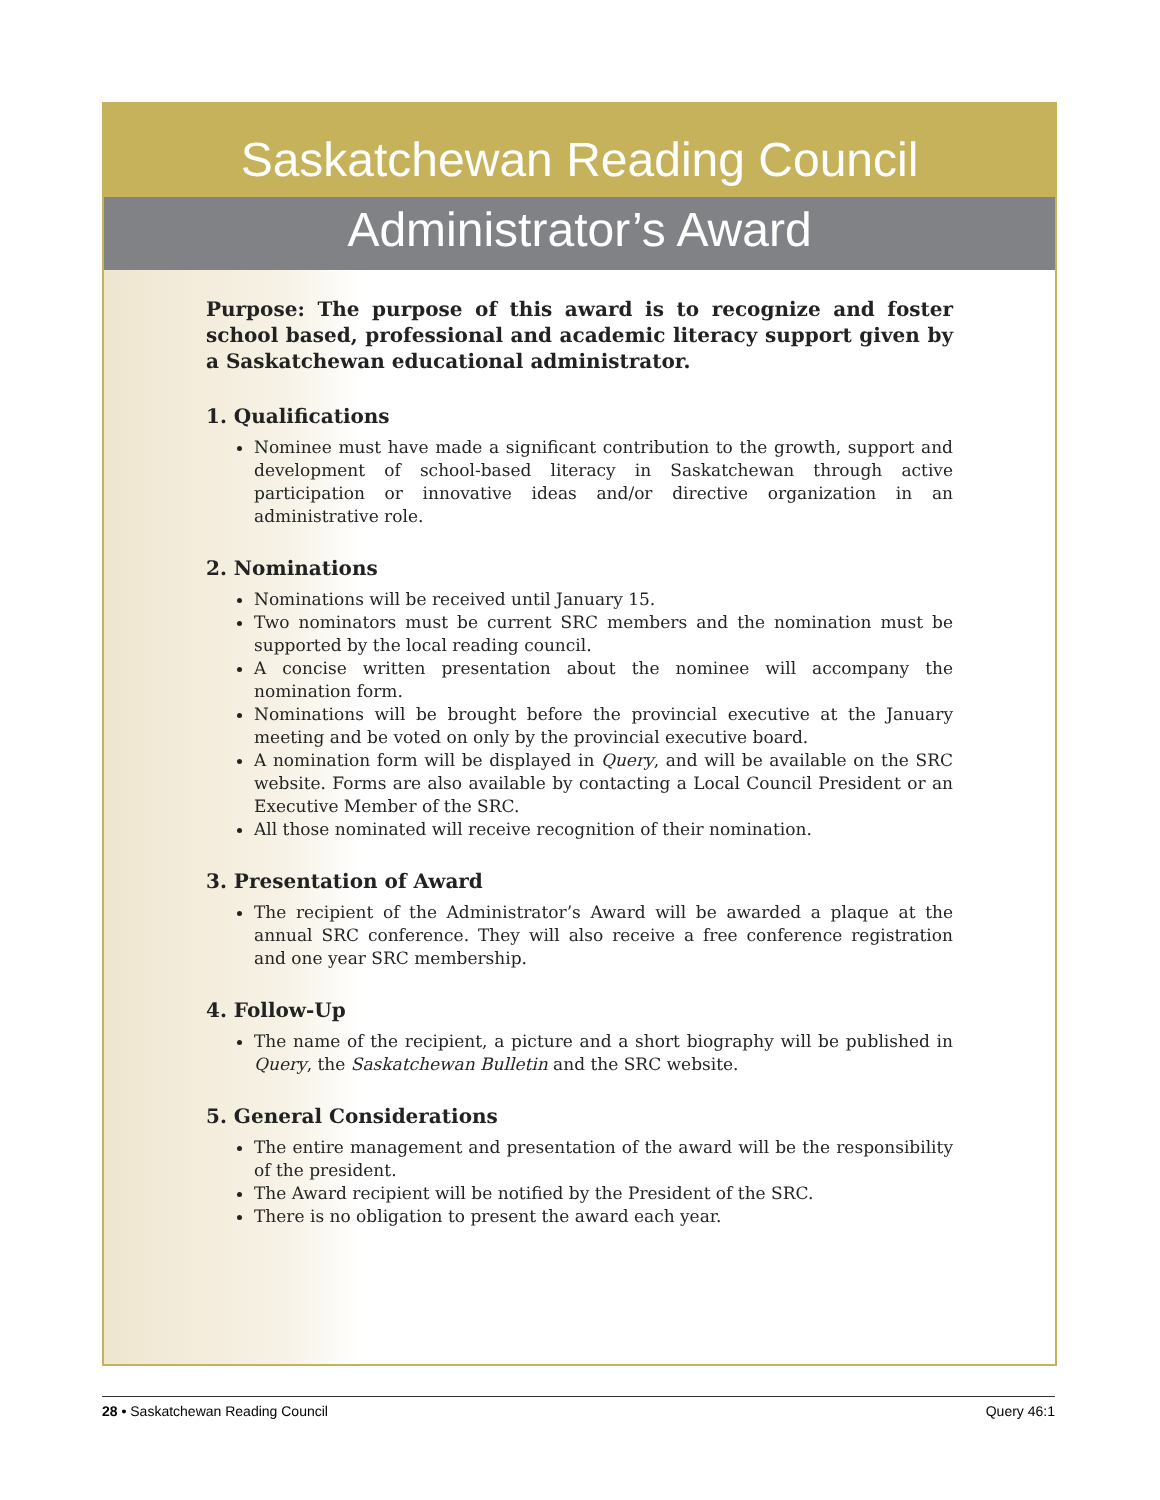Saskatchewan Reading Council
Administrator’s Award
Purpose: The purpose of this award is to recognize and foster school based, professional and academic literacy support given by a Saskatchewan educational administrator.
1. Qualifications
Nominee must have made a significant contribution to the growth, support and development of school-based literacy in Saskatchewan through active participation or innovative ideas and/or directive organization in an administrative role.
2. Nominations
Nominations will be received until January 15.
Two nominators must be current SRC members and the nomination must be supported by the local reading council.
A concise written presentation about the nominee will accompany the nomination form.
Nominations will be brought before the provincial executive at the January meeting and be voted on only by the provincial executive board.
A nomination form will be displayed in Query, and will be available on the SRC website. Forms are also available by contacting a Local Council President or an Executive Member of the SRC.
All those nominated will receive recognition of their nomination.
3. Presentation of Award
The recipient of the Administrator’s Award will be awarded a plaque at the annual SRC conference. They will also receive a free conference registration and one year SRC membership.
4. Follow-Up
The name of the recipient, a picture and a short biography will be published in Query, the Saskatchewan Bulletin and the SRC website.
5. General Considerations
The entire management and presentation of the award will be the responsibility of the president.
The Award recipient will be notified by the President of the SRC.
There is no obligation to present the award each year.
28 • Saskatchewan Reading Council Query 46:1